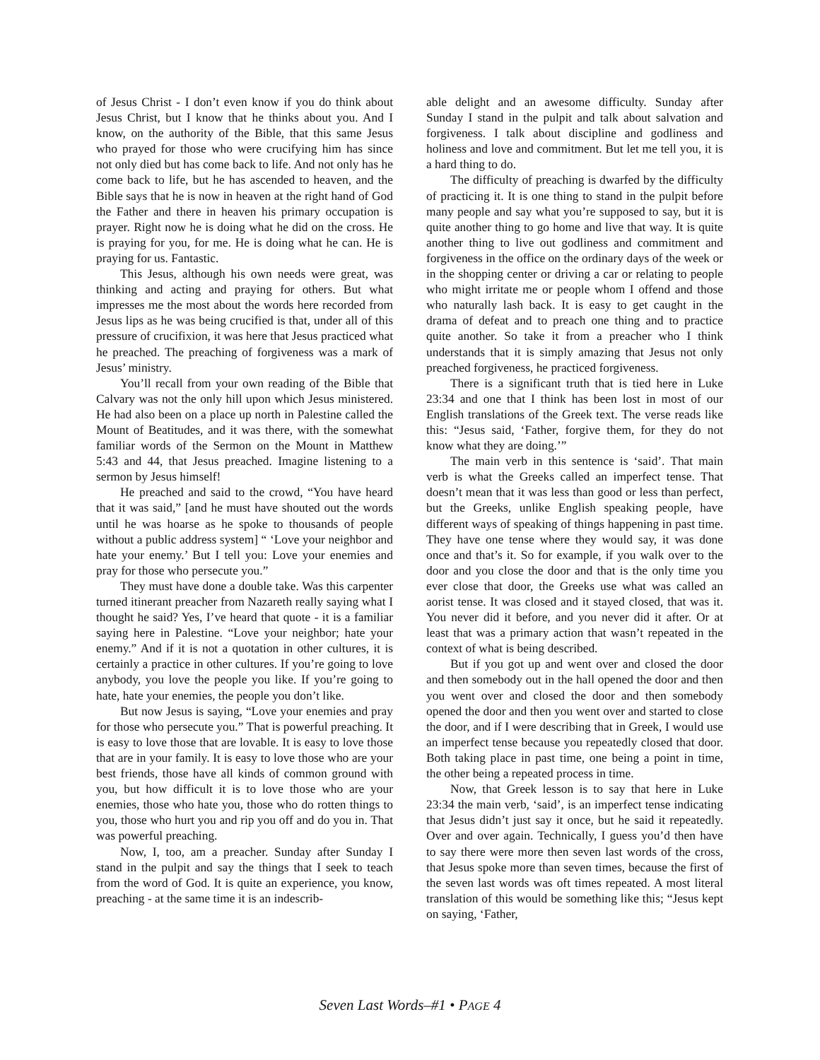of Jesus Christ - I don’t even know if you do think about Jesus Christ, but I know that he thinks about you. And I know, on the authority of the Bible, that this same Jesus who prayed for those who were crucifying him has since not only died but has come back to life. And not only has he come back to life, but he has ascended to heaven, and the Bible says that he is now in heaven at the right hand of God the Father and there in heaven his primary occupation is prayer. Right now he is doing what he did on the cross. He is praying for you, for me. He is doing what he can. He is praying for us. Fantastic.
This Jesus, although his own needs were great, was thinking and acting and praying for others. But what impresses me the most about the words here recorded from Jesus lips as he was being crucified is that, under all of this pressure of crucifixion, it was here that Jesus practiced what he preached. The preaching of forgiveness was a mark of Jesus’ ministry.
You’ll recall from your own reading of the Bible that Calvary was not the only hill upon which Jesus ministered. He had also been on a place up north in Palestine called the Mount of Beatitudes, and it was there, with the somewhat familiar words of the Sermon on the Mount in Matthew 5:43 and 44, that Jesus preached. Imagine listening to a sermon by Jesus himself!
He preached and said to the crowd, “You have heard that it was said,” [and he must have shouted out the words until he was hoarse as he spoke to thousands of people without a public address system] “ ‘Love your neighbor and hate your enemy.’ But I tell you: Love your enemies and pray for those who persecute you.”
They must have done a double take. Was this carpenter turned itinerant preacher from Nazareth really saying what I thought he said? Yes, I’ve heard that quote - it is a familiar saying here in Palestine. “Love your neighbor; hate your enemy.” And if it is not a quotation in other cultures, it is certainly a practice in other cultures. If you’re going to love anybody, you love the people you like. If you’re going to hate, hate your enemies, the people you don’t like.
But now Jesus is saying, “Love your enemies and pray for those who persecute you.” That is powerful preaching. It is easy to love those that are lovable. It is easy to love those that are in your family. It is easy to love those who are your best friends, those have all kinds of common ground with you, but how difficult it is to love those who are your enemies, those who hate you, those who do rotten things to you, those who hurt you and rip you off and do you in. That was powerful preaching.
Now, I, too, am a preacher. Sunday after Sunday I stand in the pulpit and say the things that I seek to teach from the word of God. It is quite an experience, you know, preaching - at the same time it is an indescrib-
able delight and an awesome difficulty. Sunday after Sunday I stand in the pulpit and talk about salvation and forgiveness. I talk about discipline and godliness and holiness and love and commitment. But let me tell you, it is a hard thing to do.
The difficulty of preaching is dwarfed by the difficulty of practicing it. It is one thing to stand in the pulpit before many people and say what you’re supposed to say, but it is quite another thing to go home and live that way. It is quite another thing to live out godliness and commitment and forgiveness in the office on the ordinary days of the week or in the shopping center or driving a car or relating to people who might irritate me or people whom I offend and those who naturally lash back. It is easy to get caught in the drama of defeat and to preach one thing and to practice quite another. So take it from a preacher who I think understands that it is simply amazing that Jesus not only preached forgiveness, he practiced forgiveness.
There is a significant truth that is tied here in Luke 23:34 and one that I think has been lost in most of our English translations of the Greek text. The verse reads like this: “Jesus said, ‘Father, forgive them, for they do not know what they are doing.’”
The main verb in this sentence is ‘said’. That main verb is what the Greeks called an imperfect tense. That doesn’t mean that it was less than good or less than perfect, but the Greeks, unlike English speaking people, have different ways of speaking of things happening in past time. They have one tense where they would say, it was done once and that’s it. So for example, if you walk over to the door and you close the door and that is the only time you ever close that door, the Greeks use what was called an aorist tense. It was closed and it stayed closed, that was it. You never did it before, and you never did it after. Or at least that was a primary action that wasn’t repeated in the context of what is being described.
But if you got up and went over and closed the door and then somebody out in the hall opened the door and then you went over and closed the door and then somebody opened the door and then you went over and started to close the door, and if I were describing that in Greek, I would use an imperfect tense because you repeatedly closed that door. Both taking place in past time, one being a point in time, the other being a repeated process in time.
Now, that Greek lesson is to say that here in Luke 23:34 the main verb, ‘said’, is an imperfect tense indicating that Jesus didn’t just say it once, but he said it repeatedly. Over and over again. Technically, I guess you’d then have to say there were more then seven last words of the cross, that Jesus spoke more than seven times, because the first of the seven last words was oft times repeated. A most literal translation of this would be something like this; “Jesus kept on saying, ‘Father,
Seven Last Words–#1 • PAGE 4